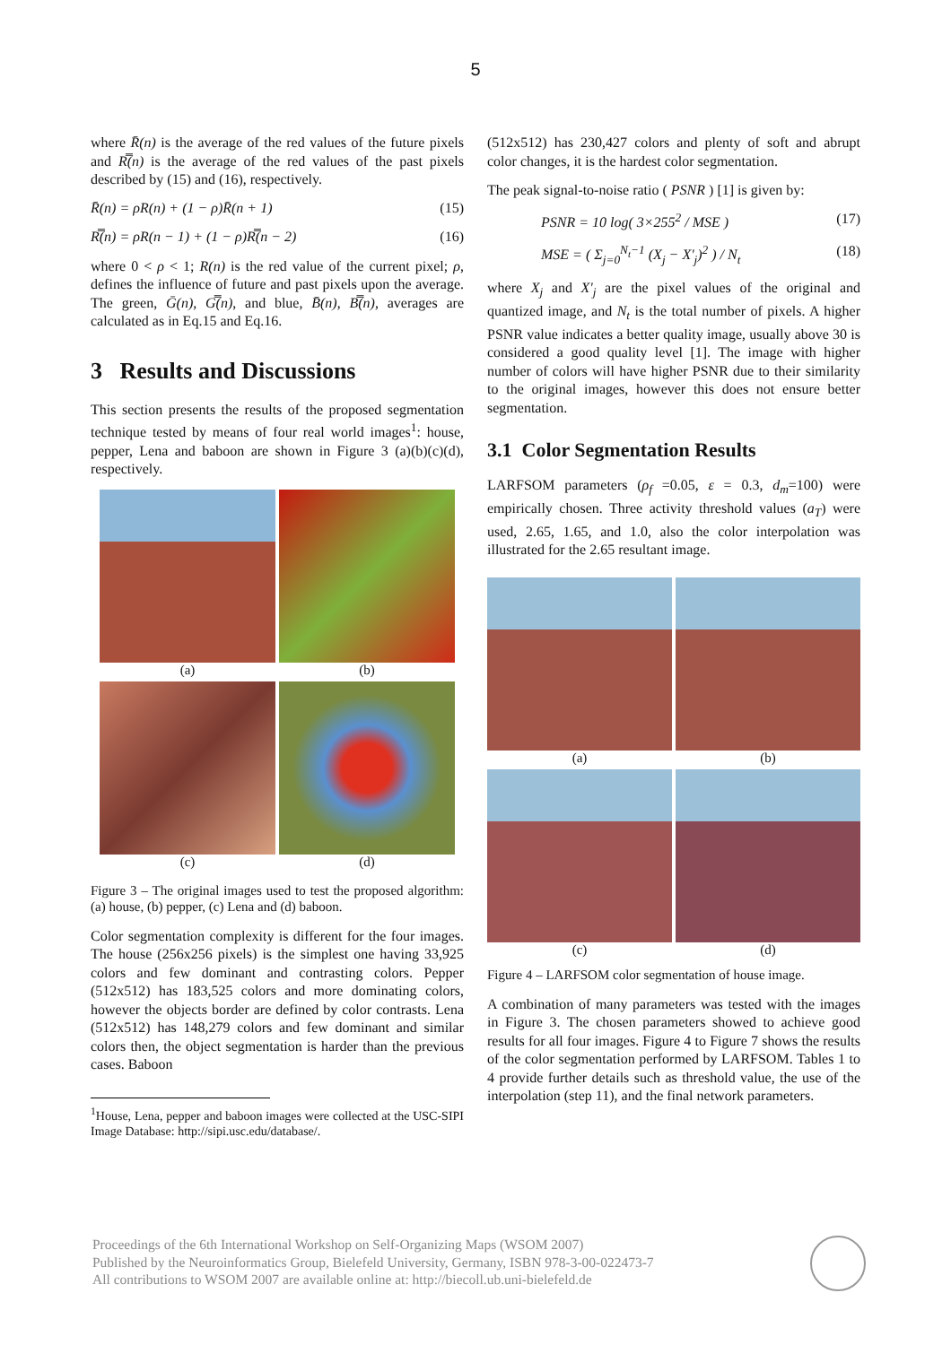5
where R̄(n) is the average of the red values of the future pixels and R̿(n) is the average of the red values of the past pixels described by (15) and (16), respectively.
R̄(n) = ρR(n) + (1 − ρ)R̄(n + 1) (15)
R̿(n) = ρR(n − 1) + (1 − ρ)R̿(n − 2) (16)
where 0 < ρ < 1; R(n) is the red value of the current pixel; ρ, defines the influence of future and past pixels upon the average. The green, Ḡ(n), G̿(n), and blue, B̄(n), B̿(n), averages are calculated as in Eq.15 and Eq.16.
3 Results and Discussions
This section presents the results of the proposed segmentation technique tested by means of four real world images<sup>1</sup>: house, pepper, Lena and baboon are shown in Figure 3 (a)(b)(c)(d), respectively.
(a)
(b)
(c)
(d)
Figure 3 – The original images used to test the proposed algorithm: (a) house, (b) pepper, (c) Lena and (d) baboon.
Color segmentation complexity is different for the four images. The house (256x256 pixels) is the simplest one having 33,925 colors and few dominant and contrasting colors. Pepper (512x512) has 183,525 colors and more dominating colors, however the objects border are defined by color contrasts. Lena (512x512) has 148,279 colors and few dominant and similar colors then, the object segmentation is harder than the previous cases. Baboon
<sup>1</sup> House, Lena, pepper and baboon images were collected at the USC-SIPI Image Database: http://sipi.usc.edu/database/.
(512x512) has 230,427 colors and plenty of soft and abrupt color changes, it is the hardest color segmentation.
The peak signal-to-noise ratio ( PSNR ) [1] is given by:
PSNR = 10 log( 3×255<sup>2</sup> / MSE ) (17)
MSE = ( Σ<sub>j=0</sub><sup>N<sub>t</sub>−1</sup> (X<sub>j</sub> − X'<sub>j</sub>)<sup>2</sup> ) / N<sub>t</sub> (18)
where X<sub>j</sub> and X'<sub>j</sub> are the pixel values of the original and quantized image, and N<sub>t</sub> is the total number of pixels. A higher PSNR value indicates a better quality image, usually above 30 is considered a good quality level [1]. The image with higher number of colors will have higher PSNR due to their similarity to the original images, however this does not ensure better segmentation.
3.1 Color Segmentation Results
LARFSOM parameters (ρ<sub>f</sub> =0.05, ε = 0.3, d<sub>m</sub>=100) were empirically chosen. Three activity threshold values (a<sub>T</sub>) were used, 2.65, 1.65, and 1.0, also the color interpolation was illustrated for the 2.65 resultant image.
(a)
(b)
(c)
(d)
Figure 4 – LARFSOM color segmentation of house image.
A combination of many parameters was tested with the images in Figure 3. The chosen parameters showed to achieve good results for all four images. Figure 4 to Figure 7 shows the results of the color segmentation performed by LARFSOM. Tables 1 to 4 provide further details such as threshold value, the use of the interpolation (step 11), and the final network parameters.
Proceedings of the 6th International Workshop on Self-Organizing Maps (WSOM 2007)
Published by the Neuroinformatics Group, Bielefeld University, Germany, ISBN 978-3-00-022473-7
All contributions to WSOM 2007 are available online at: http://biecoll.ub.uni-bielefeld.de